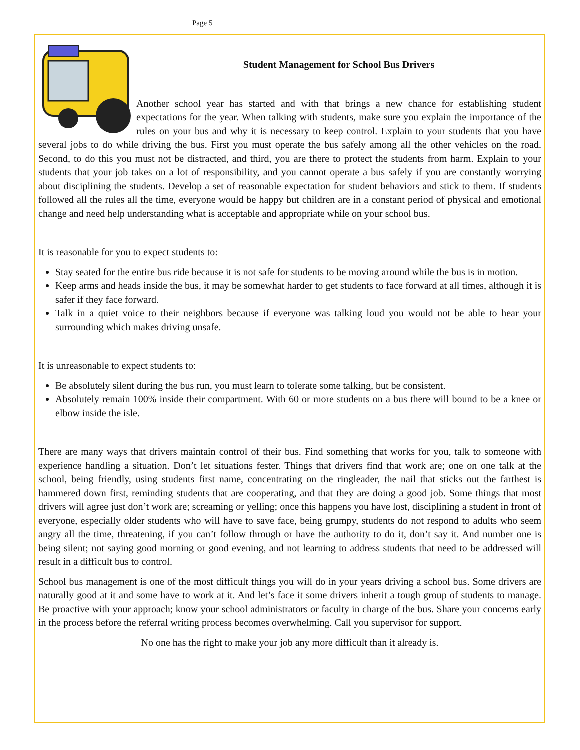Page 5
Student Management for School Bus Drivers
Another school year has started and with that brings a new chance for establishing student expectations for the year. When talking with students, make sure you explain the importance of the rules on your bus and why it is necessary to keep control. Explain to your students that you have several jobs to do while driving the bus. First you must operate the bus safely among all the other vehicles on the road. Second, to do this you must not be distracted, and third, you are there to protect the students from harm. Explain to your students that your job takes on a lot of responsibility, and you cannot operate a bus safely if you are constantly worrying about disciplining the students. Develop a set of reasonable expectation for student behaviors and stick to them. If students followed all the rules all the time, everyone would be happy but children are in a constant period of physical and emotional change and need help understanding what is acceptable and appropriate while on your school bus.
It is reasonable for you to expect students to:
Stay seated for the entire bus ride because it is not safe for students to be moving around while the bus is in motion.
Keep arms and heads inside the bus, it may be somewhat harder to get students to face forward at all times, although it is safer if they face forward.
Talk in a quiet voice to their neighbors because if everyone was talking loud you would not be able to hear your surrounding which makes driving unsafe.
It is unreasonable to expect students to:
Be absolutely silent during the bus run, you must learn to tolerate some talking, but be consistent.
Absolutely remain 100% inside their compartment. With 60 or more students on a bus there will bound to be a knee or elbow inside the isle.
There are many ways that drivers maintain control of their bus. Find something that works for you, talk to someone with experience handling a situation. Don’t let situations fester. Things that drivers find that work are; one on one talk at the school, being friendly, using students first name, concentrating on the ringleader, the nail that sticks out the farthest is hammered down first, reminding students that are cooperating, and that they are doing a good job. Some things that most drivers will agree just don’t work are; screaming or yelling; once this happens you have lost, disciplining a student in front of everyone, especially older students who will have to save face, being grumpy, students do not respond to adults who seem angry all the time, threatening, if you can’t follow through or have the authority to do it, don’t say it. And number one is being silent; not saying good morning or good evening, and not learning to address students that need to be addressed will result in a difficult bus to control.
School bus management is one of the most difficult things you will do in your years driving a school bus. Some drivers are naturally good at it and some have to work at it. And let’s face it some drivers inherit a tough group of students to manage. Be proactive with your approach; know your school administrators or faculty in charge of the bus. Share your concerns early in the process before the referral writing process becomes overwhelming. Call you supervisor for support.
No one has the right to make your job any more difficult than it already is.